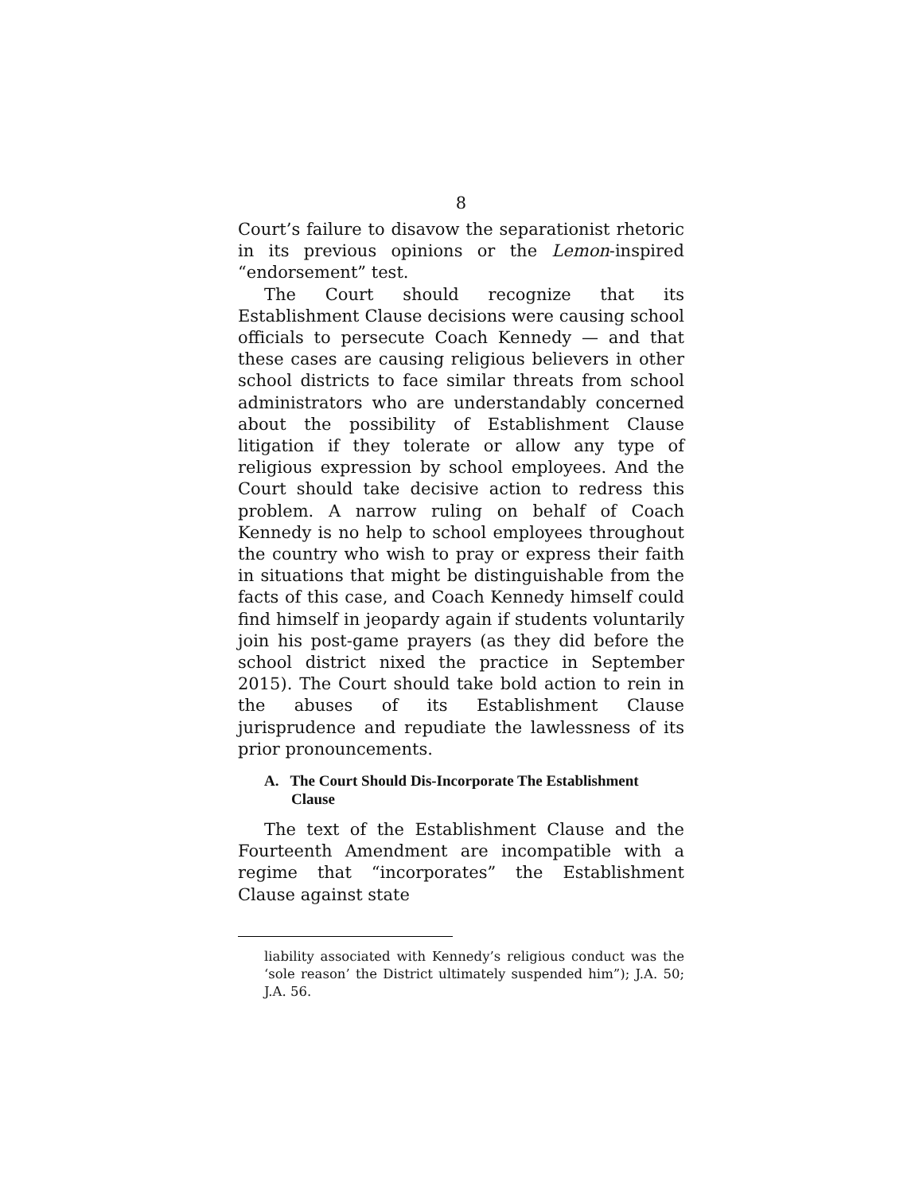8
Court’s failure to disavow the separationist rhetoric in its previous opinions or the Lemon-inspired “endorsement” test.
The Court should recognize that its Establishment Clause decisions were causing school officials to persecute Coach Kennedy — and that these cases are causing religious believers in other school districts to face similar threats from school administrators who are understandably concerned about the possibility of Establishment Clause litigation if they tolerate or allow any type of religious expression by school employees. And the Court should take decisive action to redress this problem. A narrow ruling on behalf of Coach Kennedy is no help to school employees throughout the country who wish to pray or express their faith in situations that might be distinguishable from the facts of this case, and Coach Kennedy himself could find himself in jeopardy again if students voluntarily join his post-game prayers (as they did before the school district nixed the practice in September 2015). The Court should take bold action to rein in the abuses of its Establishment Clause jurisprudence and repudiate the lawlessness of its prior pronouncements.
A. The Court Should Dis-Incorporate The Establishment Clause
The text of the Establishment Clause and the Fourteenth Amendment are incompatible with a regime that “incorporates” the Establishment Clause against state
liability associated with Kennedy’s religious conduct was the ‘sole reason’ the District ultimately suspended him”); J.A. 50; J.A. 56.